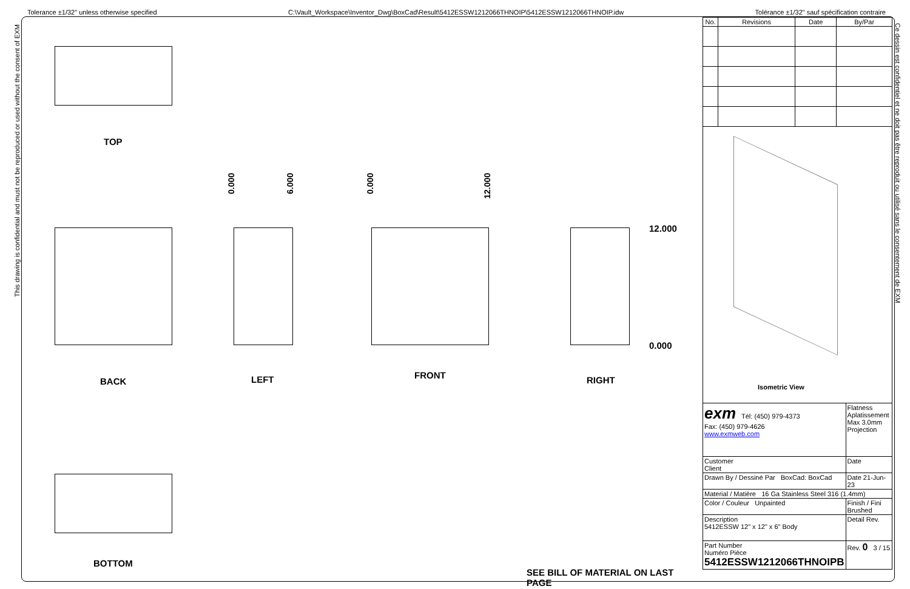Tolerance ±1/32" unless otherwise specified C:\Vault_Workspace\Inventor_Dwg\BoxCad\Result\5412ESSW1212066THNOIP\5412ESSW1212066THNOIP.idw Tolérance ±1/32" sauf spécification contraire
This drawing is confidential and must not be reproduced or used without the consent of EXM
Ce dessin est confidentiel et ne doit pas être reproduit ou utilisé sans le consentement de EXM
TOP
BACK LEFT
0.000
6.000
FRONT
0.000
12.000
RIGHT
12.000
0.000
BOTTOM
SEE BILL OF MATERIAL ON LAST PAGE
| No. | Revisions | Date | By/Par |
| --- | --- | --- | --- |
Isometric View
| exm Tél: (450) 979-4373 Fax: (450) 979-4626 www.exmweb.com | | Flatness Aplatissement Max 3.0mm Projection |
| Customer Client | | Date |
| Drawn By / Dessiné Par BoxCad: BoxCad | | Date 21-Jun-23 |
| Material / Matière 16 Ga Stainless Steel 316 (1.4mm) | | |
| Color / Couleur Unpainted | Finish / Fini Brushed | |
| Description 5412ESSW 12" x 12" x 6" Body | | Detail Rev. |
| Part Number Numéro Pièce 5412ESSW1212066THNOIPB | | Rev. 0 3 / 15 |